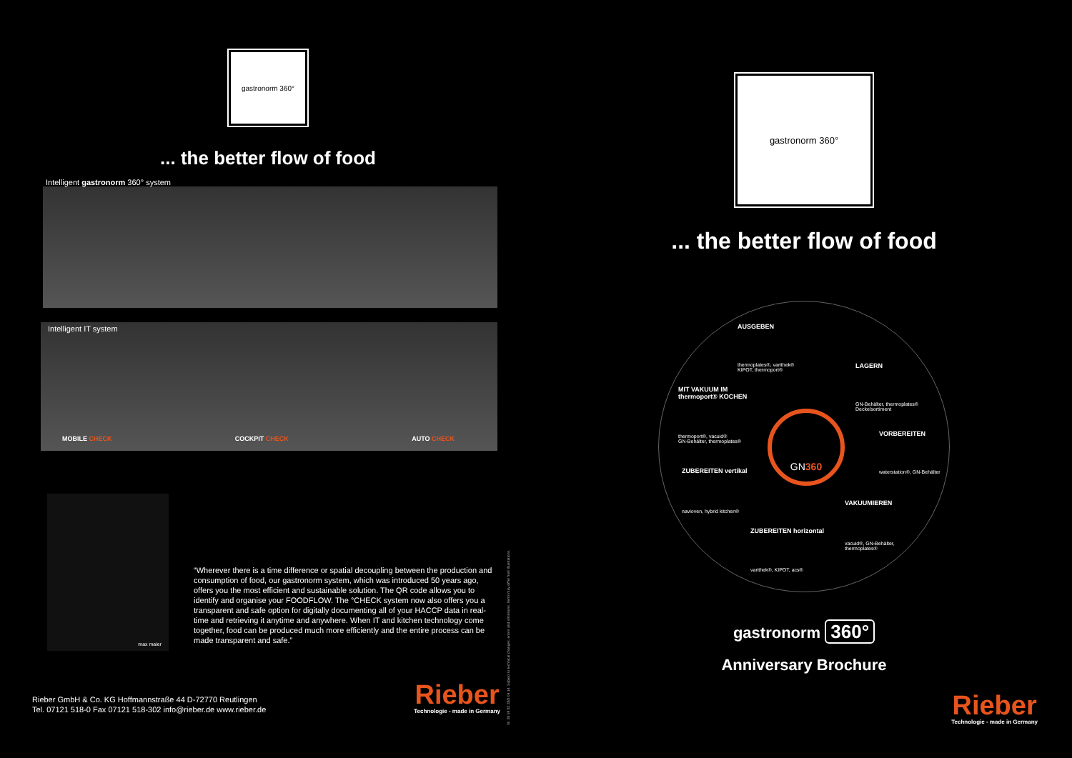gastronorm 360°
... the better flow of food
Intelligent gastronorm 360° system
Intelligent IT system
MOBILE CHECK COCKPIT CHECK AUTO CHECK
max maier
“Wherever there is a time difference or spatial decoupling between the production and consumption of food, our gastronorm system, which was introduced 50 years ago, offers you the most efficient and sustainable solution. The QR code allows you to identify and organise your FOODFLOW. The °CHECK system now also offers you a transparent and safe option for digitally documenting all of your HACCP data in real-time and retrieving it anytime and anywhere. When IT and kitchen technology come together, food can be produced much more efficiently and the entire process can be made transparent and safe.”
Rieber GmbH & Co. KG Hoffmannstraße 44 D-72770 Reutlingen
Tel. 07121 518-0 Fax 07121 518-302 info@rieber.de www.rieber.de
Rieber
Technologie - made in Germany
Nr. 36 59 82 28/3 04 14. Subject to technical changes, errors and omissions. Items may differ from illustrations.
gastronorm 360°
... the better flow of food
AUSGEBEN
thermoplates®, varithek®
KIPOT, thermoport®
LAGERN
GN-Behälter, thermoplates®
Deckelsortiment
MIT VAKUUM IM
thermoport® KOCHEN
thermoport®, vacuid®
GN-Behälter, thermoplates®
VORBEREITEN
waterstation®, GN-Behälter
GN360
ZUBEREITEN vertikal
navioven, hybrid kitchen®
VAKUUMIEREN
vacuid®, GN-Behälter,
thermoplates®
ZUBEREITEN horizontal
varithek®, KIPOT, acs®
gastronorm 360°
Anniversary Brochure
Rieber
Technologie - made in Germany